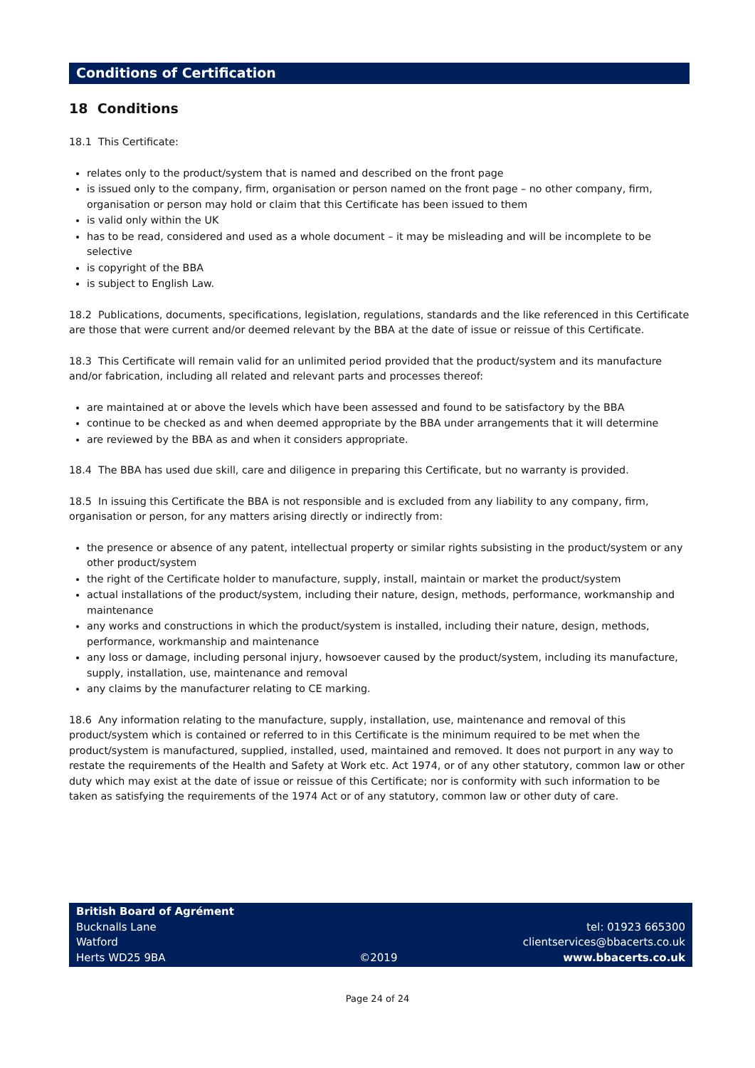Conditions of Certification
18 Conditions
18.1 This Certificate:
relates only to the product/system that is named and described on the front page
is issued only to the company, firm, organisation or person named on the front page – no other company, firm, organisation or person may hold or claim that this Certificate has been issued to them
is valid only within the UK
has to be read, considered and used as a whole document – it may be misleading and will be incomplete to be selective
is copyright of the BBA
is subject to English Law.
18.2 Publications, documents, specifications, legislation, regulations, standards and the like referenced in this Certificate are those that were current and/or deemed relevant by the BBA at the date of issue or reissue of this Certificate.
18.3 This Certificate will remain valid for an unlimited period provided that the product/system and its manufacture and/or fabrication, including all related and relevant parts and processes thereof:
are maintained at or above the levels which have been assessed and found to be satisfactory by the BBA
continue to be checked as and when deemed appropriate by the BBA under arrangements that it will determine
are reviewed by the BBA as and when it considers appropriate.
18.4 The BBA has used due skill, care and diligence in preparing this Certificate, but no warranty is provided.
18.5 In issuing this Certificate the BBA is not responsible and is excluded from any liability to any company, firm, organisation or person, for any matters arising directly or indirectly from:
the presence or absence of any patent, intellectual property or similar rights subsisting in the product/system or any other product/system
the right of the Certificate holder to manufacture, supply, install, maintain or market the product/system
actual installations of the product/system, including their nature, design, methods, performance, workmanship and maintenance
any works and constructions in which the product/system is installed, including their nature, design, methods, performance, workmanship and maintenance
any loss or damage, including personal injury, howsoever caused by the product/system, including its manufacture, supply, installation, use, maintenance and removal
any claims by the manufacturer relating to CE marking.
18.6 Any information relating to the manufacture, supply, installation, use, maintenance and removal of this product/system which is contained or referred to in this Certificate is the minimum required to be met when the product/system is manufactured, supplied, installed, used, maintained and removed. It does not purport in any way to restate the requirements of the Health and Safety at Work etc. Act 1974, or of any other statutory, common law or other duty which may exist at the date of issue or reissue of this Certificate; nor is conformity with such information to be taken as satisfying the requirements of the 1974 Act or of any statutory, common law or other duty of care.
British Board of Agrément
Bucknalls Lane
Watford
Herts WD25 9BA
©2019
tel: 01923 665300
clientservices@bbacerts.co.uk
www.bbacerts.co.uk
Page 24 of 24